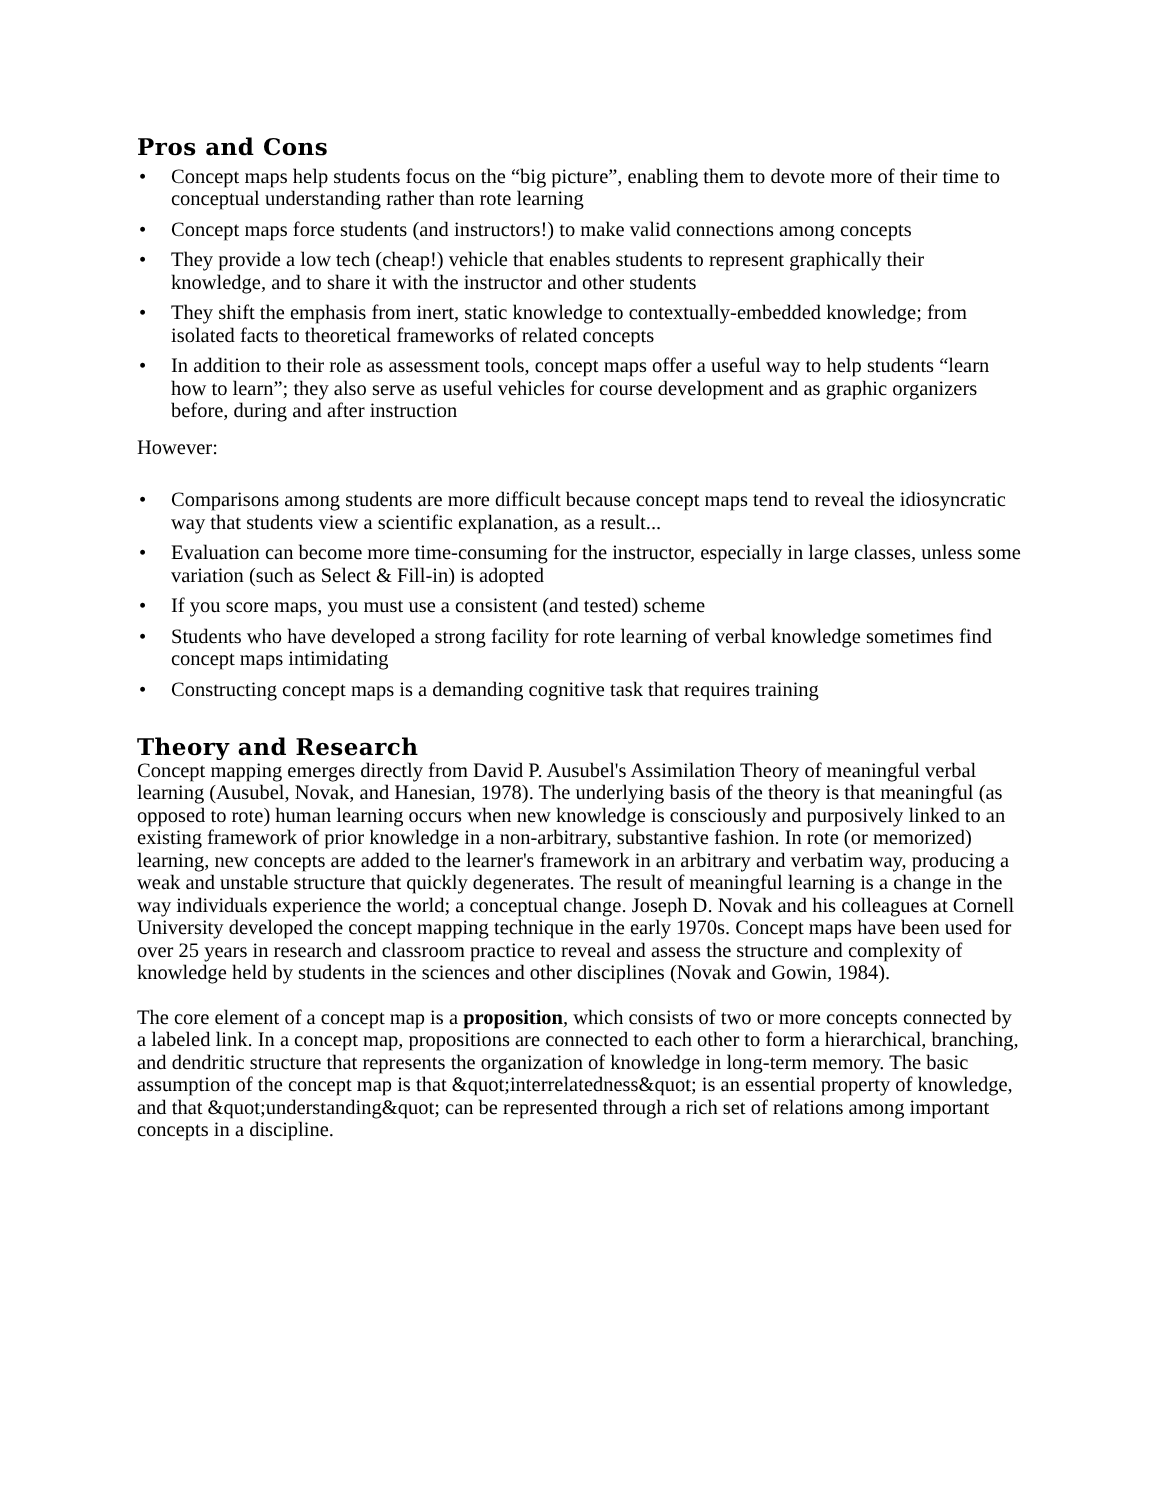Pros and Cons
• Concept maps help students focus on the “big picture”, enabling them to devote more of their time to conceptual understanding rather than rote learning
• Concept maps force students (and instructors!) to make valid connections among concepts
• They provide a low tech (cheap!) vehicle that enables students to represent graphically their knowledge, and to share it with the instructor and other students
• They shift the emphasis from inert, static knowledge to contextually-embedded knowledge; from isolated facts to theoretical frameworks of related concepts
• In addition to their role as assessment tools, concept maps offer a useful way to help students “learn how to learn”; they also serve as useful vehicles for course development and as graphic organizers before, during and after instruction
However:
• Comparisons among students are more difficult because concept maps tend to reveal the idiosyncratic way that students view a scientific explanation, as a result...
• Evaluation can become more time-consuming for the instructor, especially in large classes, unless some variation (such as Select & Fill-in) is adopted
• If you score maps, you must use a consistent (and tested) scheme
• Students who have developed a strong facility for rote learning of verbal knowledge sometimes find concept maps intimidating
• Constructing concept maps is a demanding cognitive task that requires training
Theory and Research
Concept mapping emerges directly from David P. Ausubel's Assimilation Theory of meaningful verbal learning (Ausubel, Novak, and Hanesian, 1978). The underlying basis of the theory is that meaningful (as opposed to rote) human learning occurs when new knowledge is consciously and purposively linked to an existing framework of prior knowledge in a non-arbitrary, substantive fashion. In rote (or memorized) learning, new concepts are added to the learner's framework in an arbitrary and verbatim way, producing a weak and unstable structure that quickly degenerates. The result of meaningful learning is a change in the way individuals experience the world; a conceptual change. Joseph D. Novak and his colleagues at Cornell University developed the concept mapping technique in the early 1970s. Concept maps have been used for over 25 years in research and classroom practice to reveal and assess the structure and complexity of knowledge held by students in the sciences and other disciplines (Novak and Gowin, 1984).
The core element of a concept map is a proposition, which consists of two or more concepts connected by a labeled link. In a concept map, propositions are connected to each other to form a hierarchical, branching, and dendritic structure that represents the organization of knowledge in long-term memory. The basic assumption of the concept map is that &quot;interrelatedness&quot; is an essential property of knowledge, and that &quot;understanding&quot; can be represented through a rich set of relations among important concepts in a discipline.